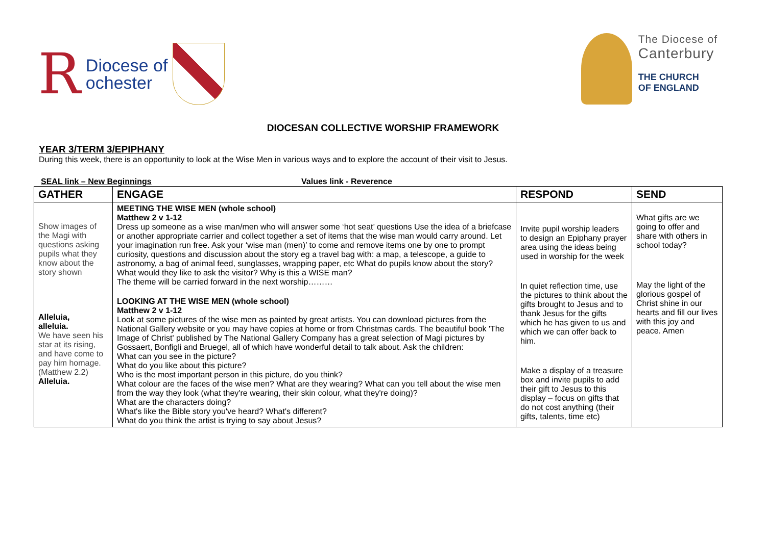R Diocese of
ochester
The Diocese of
Canterbury
THE CHURCH
OF ENGLAND
DIOCESAN COLLECTIVE WORSHIP FRAMEWORK
YEAR 3/TERM 3/EPIPHANY
During this week, there is an opportunity to look at the Wise Men in various ways and to explore the account of their visit to Jesus.
SEAL link – New Beginnings Values link - Reverence
| GATHER | ENGAGE | RESPOND | SEND |
| --- | --- | --- | --- |
| Show images of the Magi with questions asking pupils what they know about the story shown Alleluia, alleluia. We have seen his star at its rising, and have come to pay him homage. (Matthew 2.2) Alleluia. | MEETING THE WISE MEN (whole school) Matthew 2 v 1-12 Dress up someone as a wise man/men who will answer some ‘hot seat’ questions Use the idea of a briefcase or another appropriate carrier and collect together a set of items that the wise man would carry around. Let your imagination run free. Ask your ‘wise man (men)’ to come and remove items one by one to prompt curiosity, questions and discussion about the story eg a travel bag with: a map, a telescope, a guide to astronomy, a bag of animal feed, sunglasses, wrapping paper, etc What do pupils know about the story? What would they like to ask the visitor? Why is this a WISE man? The theme will be carried forward in the next worship……… LOOKING AT THE WISE MEN (whole school) Matthew 2 v 1-12 Look at some pictures of the wise men as painted by great artists. You can download pictures from the National Gallery website or you may have copies at home or from Christmas cards. The beautiful book 'The Image of Christ' published by The National Gallery Company has a great selection of Magi pictures by Gossaert, Bonfigli and Bruegel, all of which have wonderful detail to talk about. Ask the children: What can you see in the picture? What do you like about this picture? Who is the most important person in this picture, do you think? What colour are the faces of the wise men? What are they wearing? What can you tell about the wise men from the way they look (what they're wearing, their skin colour, what they're doing)? What are the characters doing? What's like the Bible story you've heard? What's different? What do you think the artist is trying to say about Jesus? | Invite pupil worship leaders to design an Epiphany prayer area using the ideas being used in worship for the week In quiet reflection time, use the pictures to think about the gifts brought to Jesus and to thank Jesus for the gifts which he has given to us and which we can offer back to him. Make a display of a treasure box and invite pupils to add their gift to Jesus to this display – focus on gifts that do not cost anything (their gifts, talents, time etc) | What gifts are we going to offer and share with others in school today? May the light of the glorious gospel of Christ shine in our hearts and fill our lives with this joy and peace. Amen |